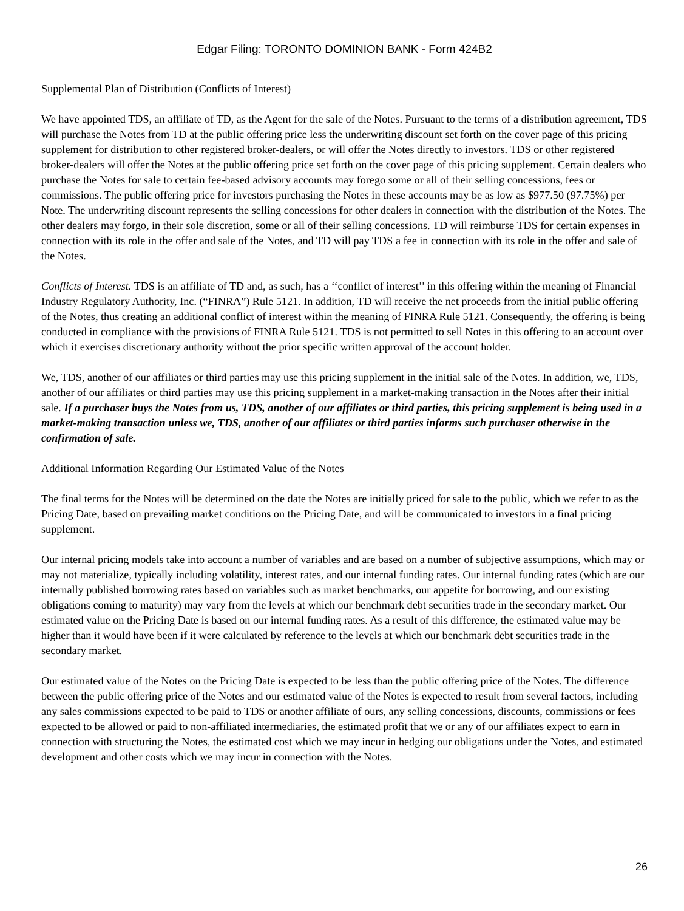Edgar Filing: TORONTO DOMINION BANK - Form 424B2
Supplemental Plan of Distribution (Conflicts of Interest)
We have appointed TDS, an affiliate of TD, as the Agent for the sale of the Notes. Pursuant to the terms of a distribution agreement, TDS will purchase the Notes from TD at the public offering price less the underwriting discount set forth on the cover page of this pricing supplement for distribution to other registered broker-dealers, or will offer the Notes directly to investors. TDS or other registered broker-dealers will offer the Notes at the public offering price set forth on the cover page of this pricing supplement. Certain dealers who purchase the Notes for sale to certain fee-based advisory accounts may forego some or all of their selling concessions, fees or commissions. The public offering price for investors purchasing the Notes in these accounts may be as low as $977.50 (97.75%) per Note. The underwriting discount represents the selling concessions for other dealers in connection with the distribution of the Notes. The other dealers may forgo, in their sole discretion, some or all of their selling concessions. TD will reimburse TDS for certain expenses in connection with its role in the offer and sale of the Notes, and TD will pay TDS a fee in connection with its role in the offer and sale of the Notes.
Conflicts of Interest. TDS is an affiliate of TD and, as such, has a ‘‘conflict of interest’’ in this offering within the meaning of Financial Industry Regulatory Authority, Inc. (“FINRA”) Rule 5121. In addition, TD will receive the net proceeds from the initial public offering of the Notes, thus creating an additional conflict of interest within the meaning of FINRA Rule 5121. Consequently, the offering is being conducted in compliance with the provisions of FINRA Rule 5121. TDS is not permitted to sell Notes in this offering to an account over which it exercises discretionary authority without the prior specific written approval of the account holder.
We, TDS, another of our affiliates or third parties may use this pricing supplement in the initial sale of the Notes. In addition, we, TDS, another of our affiliates or third parties may use this pricing supplement in a market-making transaction in the Notes after their initial sale. If a purchaser buys the Notes from us, TDS, another of our affiliates or third parties, this pricing supplement is being used in a market-making transaction unless we, TDS, another of our affiliates or third parties informs such purchaser otherwise in the confirmation of sale.
Additional Information Regarding Our Estimated Value of the Notes
The final terms for the Notes will be determined on the date the Notes are initially priced for sale to the public, which we refer to as the Pricing Date, based on prevailing market conditions on the Pricing Date, and will be communicated to investors in a final pricing supplement.
Our internal pricing models take into account a number of variables and are based on a number of subjective assumptions, which may or may not materialize, typically including volatility, interest rates, and our internal funding rates. Our internal funding rates (which are our internally published borrowing rates based on variables such as market benchmarks, our appetite for borrowing, and our existing obligations coming to maturity) may vary from the levels at which our benchmark debt securities trade in the secondary market. Our estimated value on the Pricing Date is based on our internal funding rates. As a result of this difference, the estimated value may be higher than it would have been if it were calculated by reference to the levels at which our benchmark debt securities trade in the secondary market.
Our estimated value of the Notes on the Pricing Date is expected to be less than the public offering price of the Notes. The difference between the public offering price of the Notes and our estimated value of the Notes is expected to result from several factors, including any sales commissions expected to be paid to TDS or another affiliate of ours, any selling concessions, discounts, commissions or fees expected to be allowed or paid to non-affiliated intermediaries, the estimated profit that we or any of our affiliates expect to earn in connection with structuring the Notes, the estimated cost which we may incur in hedging our obligations under the Notes, and estimated development and other costs which we may incur in connection with the Notes.
26